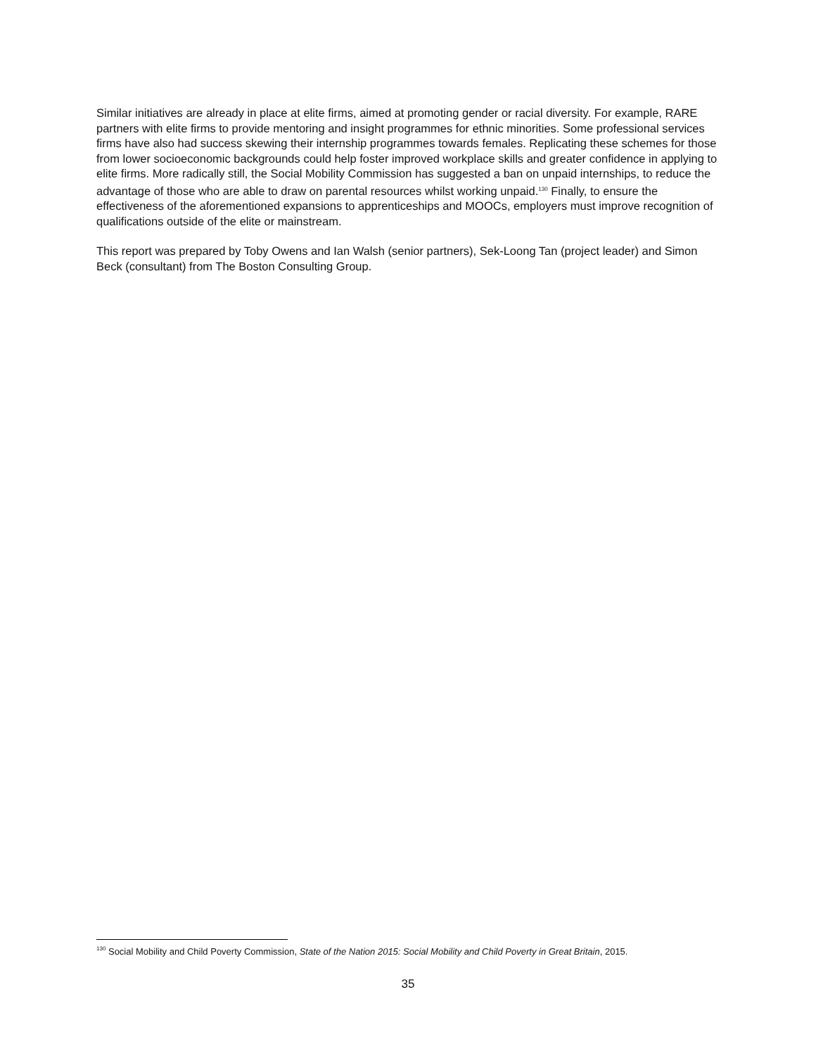Similar initiatives are already in place at elite firms, aimed at promoting gender or racial diversity. For example, RARE partners with elite firms to provide mentoring and insight programmes for ethnic minorities. Some professional services firms have also had success skewing their internship programmes towards females. Replicating these schemes for those from lower socioeconomic backgrounds could help foster improved workplace skills and greater confidence in applying to elite firms. More radically still, the Social Mobility Commission has suggested a ban on unpaid internships, to reduce the advantage of those who are able to draw on parental resources whilst working unpaid.<sup>130</sup> Finally, to ensure the effectiveness of the aforementioned expansions to apprenticeships and MOOCs, employers must improve recognition of qualifications outside of the elite or mainstream.
This report was prepared by Toby Owens and Ian Walsh (senior partners), Sek-Loong Tan (project leader) and Simon Beck (consultant) from The Boston Consulting Group.
<sup>130</sup> Social Mobility and Child Poverty Commission, State of the Nation 2015: Social Mobility and Child Poverty in Great Britain, 2015.
35